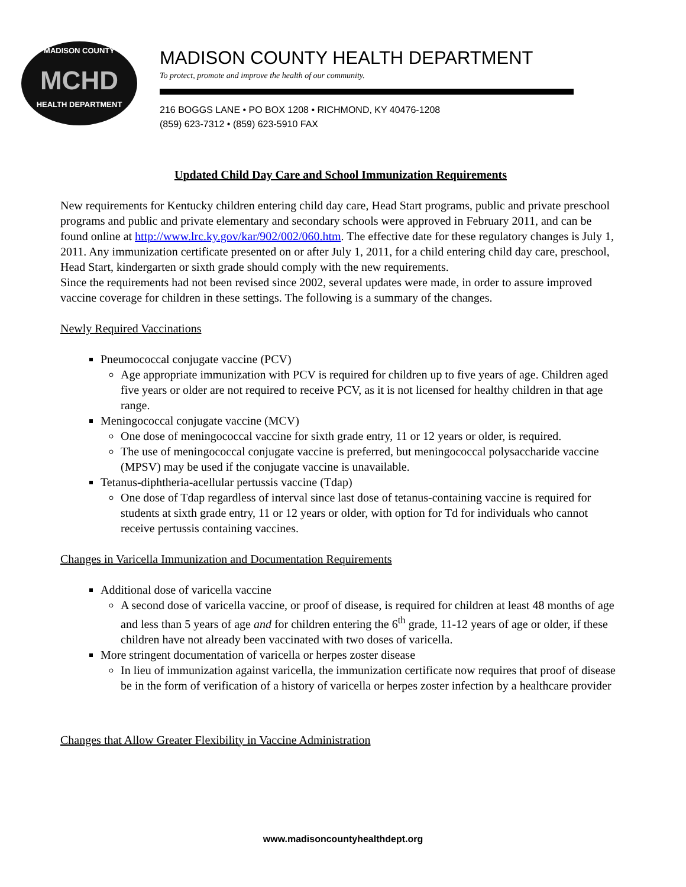MADISON COUNTY
MCHD
HEALTH DEPARTMENT
MADISON COUNTY HEALTH DEPARTMENT
To protect, promote and improve the health of our community.
216 BOGGS LANE • PO BOX 1208 • RICHMOND, KY 40476-1208
(859) 623-7312 • (859) 623-5910 FAX
Updated Child Day Care and School Immunization Requirements
New requirements for Kentucky children entering child day care, Head Start programs, public and private preschool programs and public and private elementary and secondary schools were approved in February 2011, and can be found online at http://www.lrc.ky.gov/kar/902/002/060.htm. The effective date for these regulatory changes is July 1, 2011. Any immunization certificate presented on or after July 1, 2011, for a child entering child day care, preschool, Head Start, kindergarten or sixth grade should comply with the new requirements.
Since the requirements had not been revised since 2002, several updates were made, in order to assure improved vaccine coverage for children in these settings. The following is a summary of the changes.
Newly Required Vaccinations
Pneumococcal conjugate vaccine (PCV)
Age appropriate immunization with PCV is required for children up to five years of age. Children aged five years or older are not required to receive PCV, as it is not licensed for healthy children in that age range.
Meningococcal conjugate vaccine (MCV)
One dose of meningococcal vaccine for sixth grade entry, 11 or 12 years or older, is required.
The use of meningococcal conjugate vaccine is preferred, but meningococcal polysaccharide vaccine (MPSV) may be used if the conjugate vaccine is unavailable.
Tetanus-diphtheria-acellular pertussis vaccine (Tdap)
One dose of Tdap regardless of interval since last dose of tetanus-containing vaccine is required for students at sixth grade entry, 11 or 12 years or older, with option for Td for individuals who cannot receive pertussis containing vaccines.
Changes in Varicella Immunization and Documentation Requirements
Additional dose of varicella vaccine
A second dose of varicella vaccine, or proof of disease, is required for children at least 48 months of age and less than 5 years of age and for children entering the 6<sup>th</sup> grade, 11-12 years of age or older, if these children have not already been vaccinated with two doses of varicella.
More stringent documentation of varicella or herpes zoster disease
In lieu of immunization against varicella, the immunization certificate now requires that proof of disease be in the form of verification of a history of varicella or herpes zoster infection by a healthcare provider
Changes that Allow Greater Flexibility in Vaccine Administration
www.madisoncountyhealthdept.org